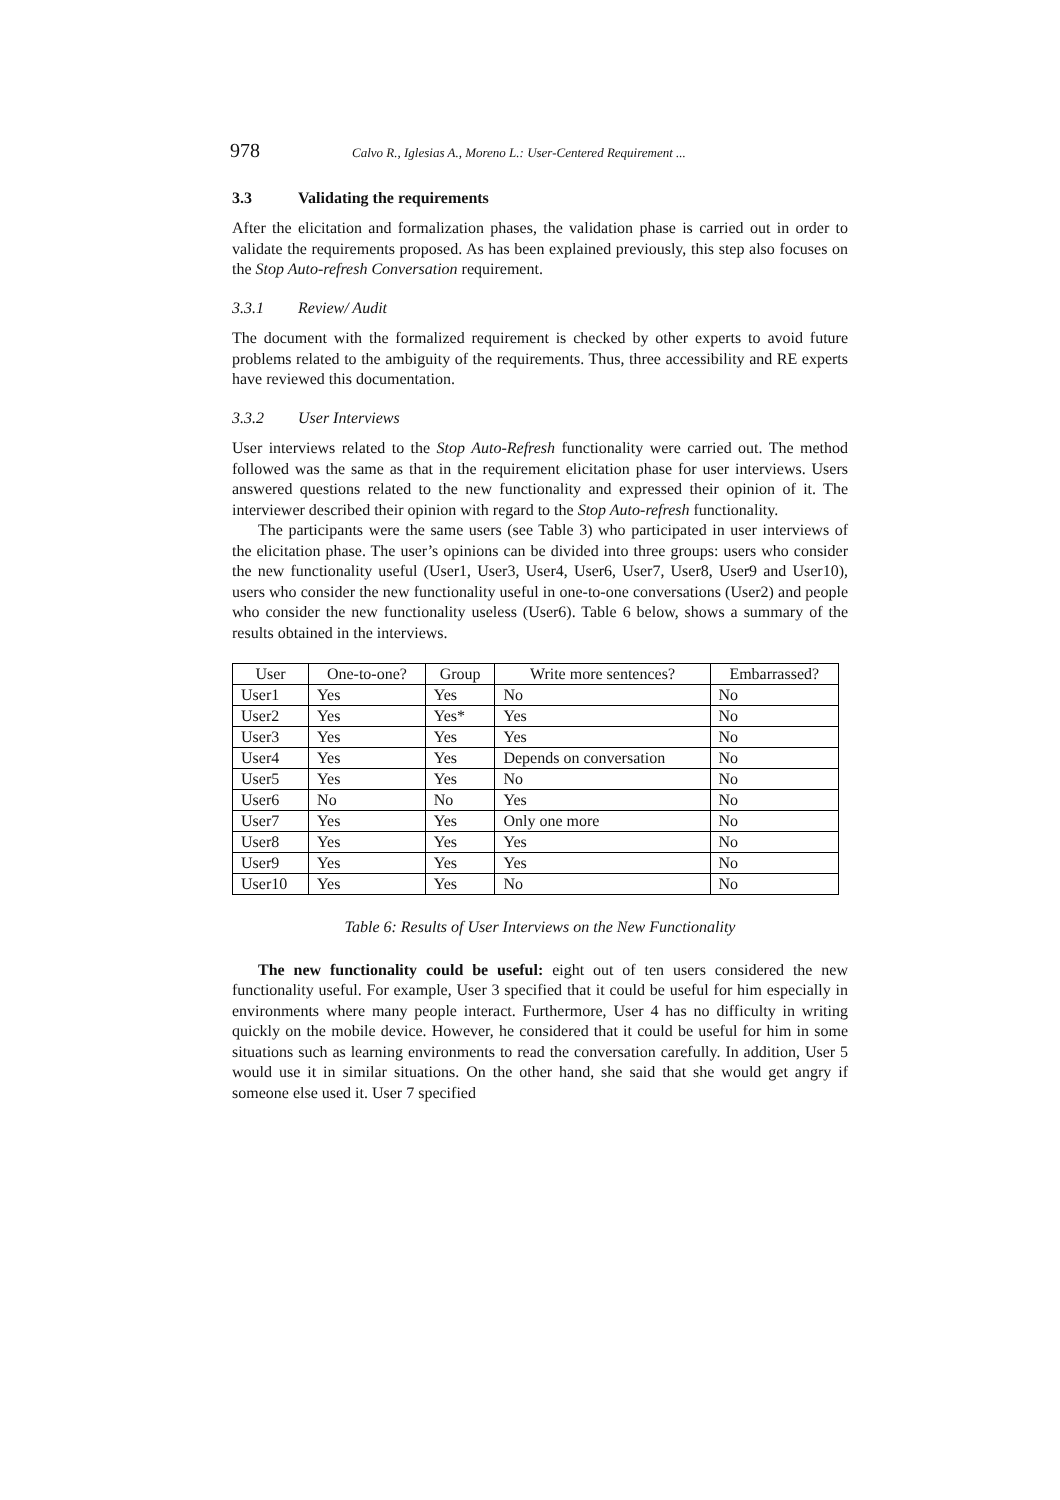978 Calvo R., Iglesias A., Moreno L.: User-Centered Requirement ...
3.3 Validating the requirements
After the elicitation and formalization phases, the validation phase is carried out in order to validate the requirements proposed. As has been explained previously, this step also focuses on the Stop Auto-refresh Conversation requirement.
3.3.1 Review/ Audit
The document with the formalized requirement is checked by other experts to avoid future problems related to the ambiguity of the requirements. Thus, three accessibility and RE experts have reviewed this documentation.
3.3.2 User Interviews
User interviews related to the Stop Auto-Refresh functionality were carried out. The method followed was the same as that in the requirement elicitation phase for user interviews. Users answered questions related to the new functionality and expressed their opinion of it. The interviewer described their opinion with regard to the Stop Auto-refresh functionality.
The participants were the same users (see Table 3) who participated in user interviews of the elicitation phase. The user’s opinions can be divided into three groups: users who consider the new functionality useful (User1, User3, User4, User6, User7, User8, User9 and User10), users who consider the new functionality useful in one-to-one conversations (User2) and people who consider the new functionality useless (User6). Table 6 below, shows a summary of the results obtained in the interviews.
| User | One-to-one? | Group | Write more sentences? | Embarrassed? |
| --- | --- | --- | --- | --- |
| User1 | Yes | Yes | No | No |
| User2 | Yes | Yes* | Yes | No |
| User3 | Yes | Yes | Yes | No |
| User4 | Yes | Yes | Depends on conversation | No |
| User5 | Yes | Yes | No | No |
| User6 | No | No | Yes | No |
| User7 | Yes | Yes | Only one more | No |
| User8 | Yes | Yes | Yes | No |
| User9 | Yes | Yes | Yes | No |
| User10 | Yes | Yes | No | No |
Table 6: Results of User Interviews on the New Functionality
The new functionality could be useful: eight out of ten users considered the new functionality useful. For example, User 3 specified that it could be useful for him especially in environments where many people interact. Furthermore, User 4 has no difficulty in writing quickly on the mobile device. However, he considered that it could be useful for him in some situations such as learning environments to read the conversation carefully. In addition, User 5 would use it in similar situations. On the other hand, she said that she would get angry if someone else used it. User 7 specified